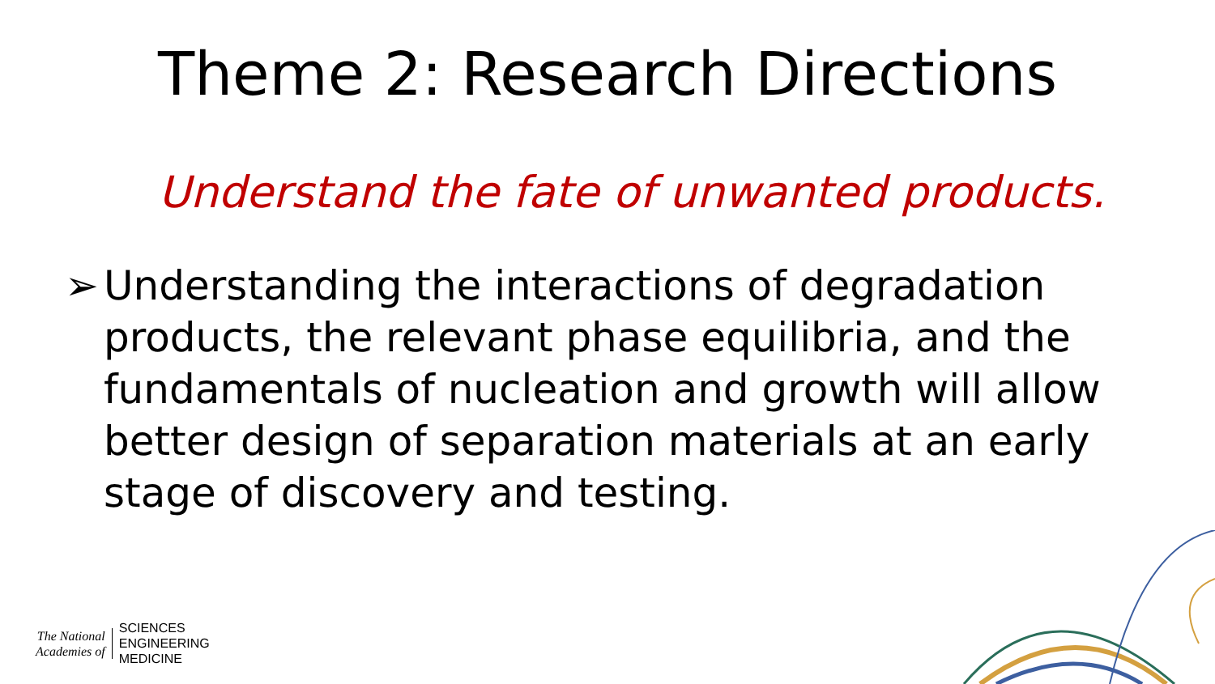Theme 2: Research Directions
Understand the fate of unwanted products.
➢ Understanding the interactions of degradation products, the relevant phase equilibria, and the fundamentals of nucleation and growth will allow better design of separation materials at an early stage of discovery and testing.
The National
Academies of
SCIENCES
ENGINEERING
MEDICINE